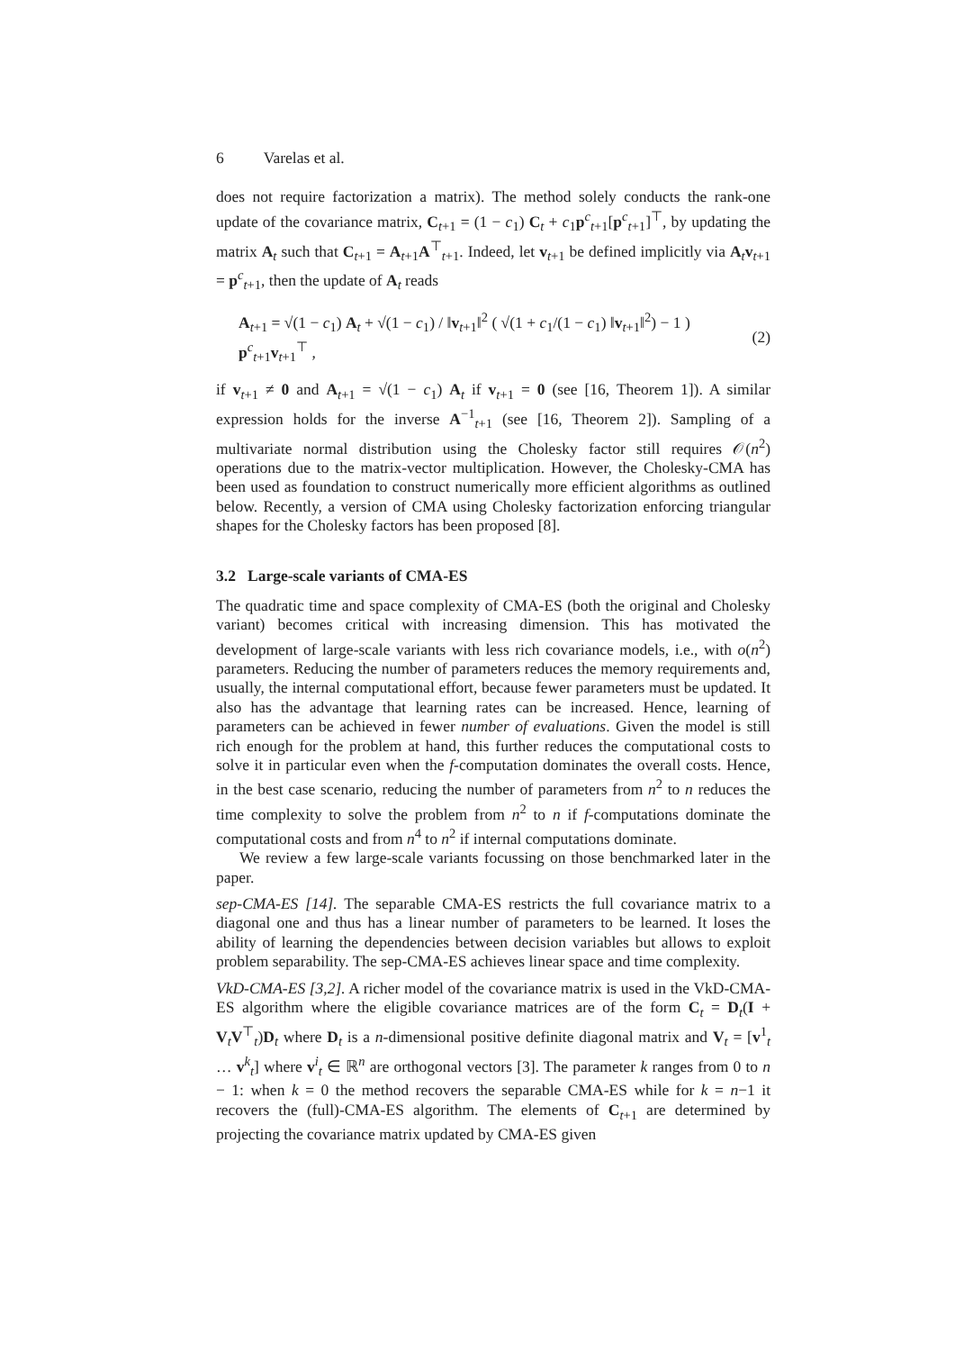6 Varelas et al.
does not require factorization a matrix). The method solely conducts the rank-one update of the covariance matrix, C<sub>t+1</sub> = (1 − c<sub>1</sub>) C<sub>t</sub> + c<sub>1</sub>p<sup>c</sup><sub>t+1</sub>[p<sup>c</sup><sub>t+1</sub>]<sup>⊤</sup>, by updating the matrix A<sub>t</sub> such that C<sub>t+1</sub> = A<sub>t+1</sub>A<sup>⊤</sup><sub>t+1</sub>. Indeed, let v<sub>t+1</sub> be defined implicitly via A<sub>t</sub>v<sub>t+1</sub> = p<sup>c</sup><sub>t+1</sub>, then the update of A<sub>t</sub> reads
A<sub>t+1</sub> = √(1 − c<sub>1</sub>) A<sub>t</sub> + √(1 − c<sub>1</sub>) / ‖v<sub>t+1</sub>‖<sup>2</sup> ( √(1 + c<sub>1</sub>/(1 − c<sub>1</sub>) ‖v<sub>t+1</sub>‖<sup>2</sup>) − 1 ) p<sup>c</sup><sub>t+1</sub>v<sub>t+1</sub><sup>⊤</sup> , (2)
if v<sub>t+1</sub> ≠ 0 and A<sub>t+1</sub> = √(1 − c<sub>1</sub>) A<sub>t</sub> if v<sub>t+1</sub> = 0 (see [16, Theorem 1]). A similar expression holds for the inverse A<sup>−1</sup><sub>t+1</sub> (see [16, Theorem 2]). Sampling of a multivariate normal distribution using the Cholesky factor still requires 𝒪(n<sup>2</sup>) operations due to the matrix-vector multiplication. However, the Cholesky-CMA has been used as foundation to construct numerically more efficient algorithms as outlined below. Recently, a version of CMA using Cholesky factorization enforcing triangular shapes for the Cholesky factors has been proposed [8].
3.2 Large-scale variants of CMA-ES
The quadratic time and space complexity of CMA-ES (both the original and Cholesky variant) becomes critical with increasing dimension. This has motivated the development of large-scale variants with less rich covariance models, i.e., with o(n<sup>2</sup>) parameters. Reducing the number of parameters reduces the memory requirements and, usually, the internal computational effort, because fewer parameters must be updated. It also has the advantage that learning rates can be increased. Hence, learning of parameters can be achieved in fewer number of evaluations. Given the model is still rich enough for the problem at hand, this further reduces the computational costs to solve it in particular even when the f-computation dominates the overall costs. Hence, in the best case scenario, reducing the number of parameters from n<sup>2</sup> to n reduces the time complexity to solve the problem from n<sup>2</sup> to n if f-computations dominate the computational costs and from n<sup>4</sup> to n<sup>2</sup> if internal computations dominate.
We review a few large-scale variants focussing on those benchmarked later in the paper.
sep-CMA-ES [14]. The separable CMA-ES restricts the full covariance matrix to a diagonal one and thus has a linear number of parameters to be learned. It loses the ability of learning the dependencies between decision variables but allows to exploit problem separability. The sep-CMA-ES achieves linear space and time complexity.
VkD-CMA-ES [3,2]. A richer model of the covariance matrix is used in the VkD-CMA-ES algorithm where the eligible covariance matrices are of the form C<sub>t</sub> = D<sub>t</sub>(I + V<sub>t</sub>V<sup>⊤</sup><sub>t</sub>)D<sub>t</sub> where D<sub>t</sub> is a n-dimensional positive definite diagonal matrix and V<sub>t</sub> = [v<sup>1</sup><sub>t</sub> … v<sup>k</sup><sub>t</sub>] where v<sup>i</sup><sub>t</sub> ∈ ℝ<sup>n</sup> are orthogonal vectors [3]. The parameter k ranges from 0 to n − 1: when k = 0 the method recovers the separable CMA-ES while for k = n−1 it recovers the (full)-CMA-ES algorithm. The elements of C<sub>t+1</sub> are determined by projecting the covariance matrix updated by CMA-ES given